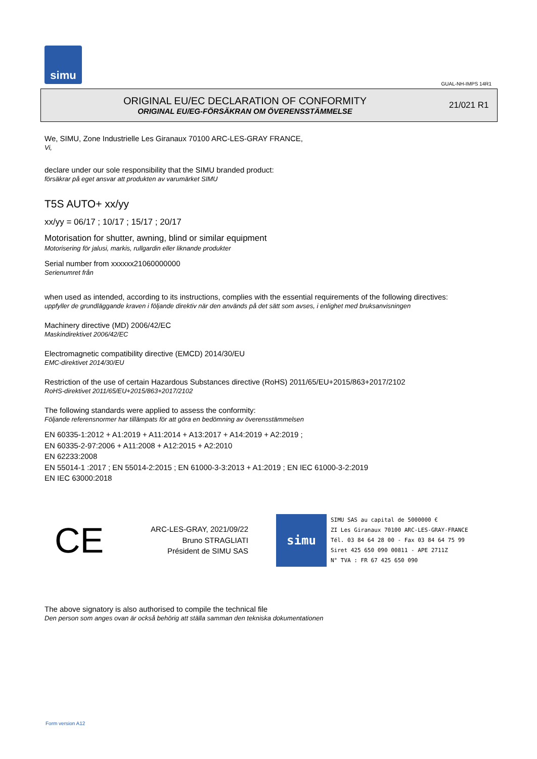simu
GUAL-NH-IMPS 14R1
ORIGINAL EU/EC DECLARATION OF CONFORMITY
ORIGINAL EU/EG-FÖRSÄKRAN OM ÖVERENSSTÄMMELSE
21/021 R1
We, SIMU, Zone Industrielle Les Giranaux 70100 ARC-LES-GRAY FRANCE,
Vi,
declare under our sole responsibility that the SIMU branded product:
försäkrar på eget ansvar att produkten av varumärket SIMU
T5S AUTO+ xx/yy
xx/yy = 06/17 ; 10/17 ; 15/17 ; 20/17
Motorisation for shutter, awning, blind or similar equipment
Motorisering för jalusi, markis, rullgardin eller liknande produkter
Serial number from xxxxxx21060000000
Serienumret från
when used as intended, according to its instructions, complies with the essential requirements of the following directives:
uppfyller de grundläggande kraven i följande direktiv när den används på det sätt som avses, i enlighet med bruksanvisningen
Machinery directive (MD) 2006/42/EC
Maskindirektivet 2006/42/EC
Electromagnetic compatibility directive (EMCD) 2014/30/EU
EMC-direktivet 2014/30/EU
Restriction of the use of certain Hazardous Substances directive (RoHS) 2011/65/EU+2015/863+2017/2102
RoHS-direktivet 2011/65/EU+2015/863+2017/2102
The following standards were applied to assess the conformity:
Följande referensnormer har tillämpats för att göra en bedömning av överensstämmelsen
EN 60335-1:2012 + A1:2019 + A11:2014 + A13:2017 + A14:2019 + A2:2019 ;
EN 60335-2-97:2006 + A11:2008 + A12:2015 + A2:2010
EN 62233:2008
EN 55014-1 :2017 ; EN 55014-2:2015 ; EN 61000-3-3:2013 + A1:2019 ; EN IEC 61000-3-2:2019
EN IEC 63000:2018
CE
ARC-LES-GRAY, 2021/09/22
Bruno STRAGLIATI
Président de SIMU SAS
simu
SIMU SAS au capital de 5000000 €
ZI Les Giranaux 70100 ARC-LES-GRAY-FRANCE
Tél. 03 84 64 28 00 - Fax 03 84 64 75 99
Siret 425 650 090 00811 - APE 2711Z
N° TVA : FR 67 425 650 090
The above signatory is also authorised to compile the technical file
Den person som anges ovan är också behörig att ställa samman den tekniska dokumentationen
Form version A12